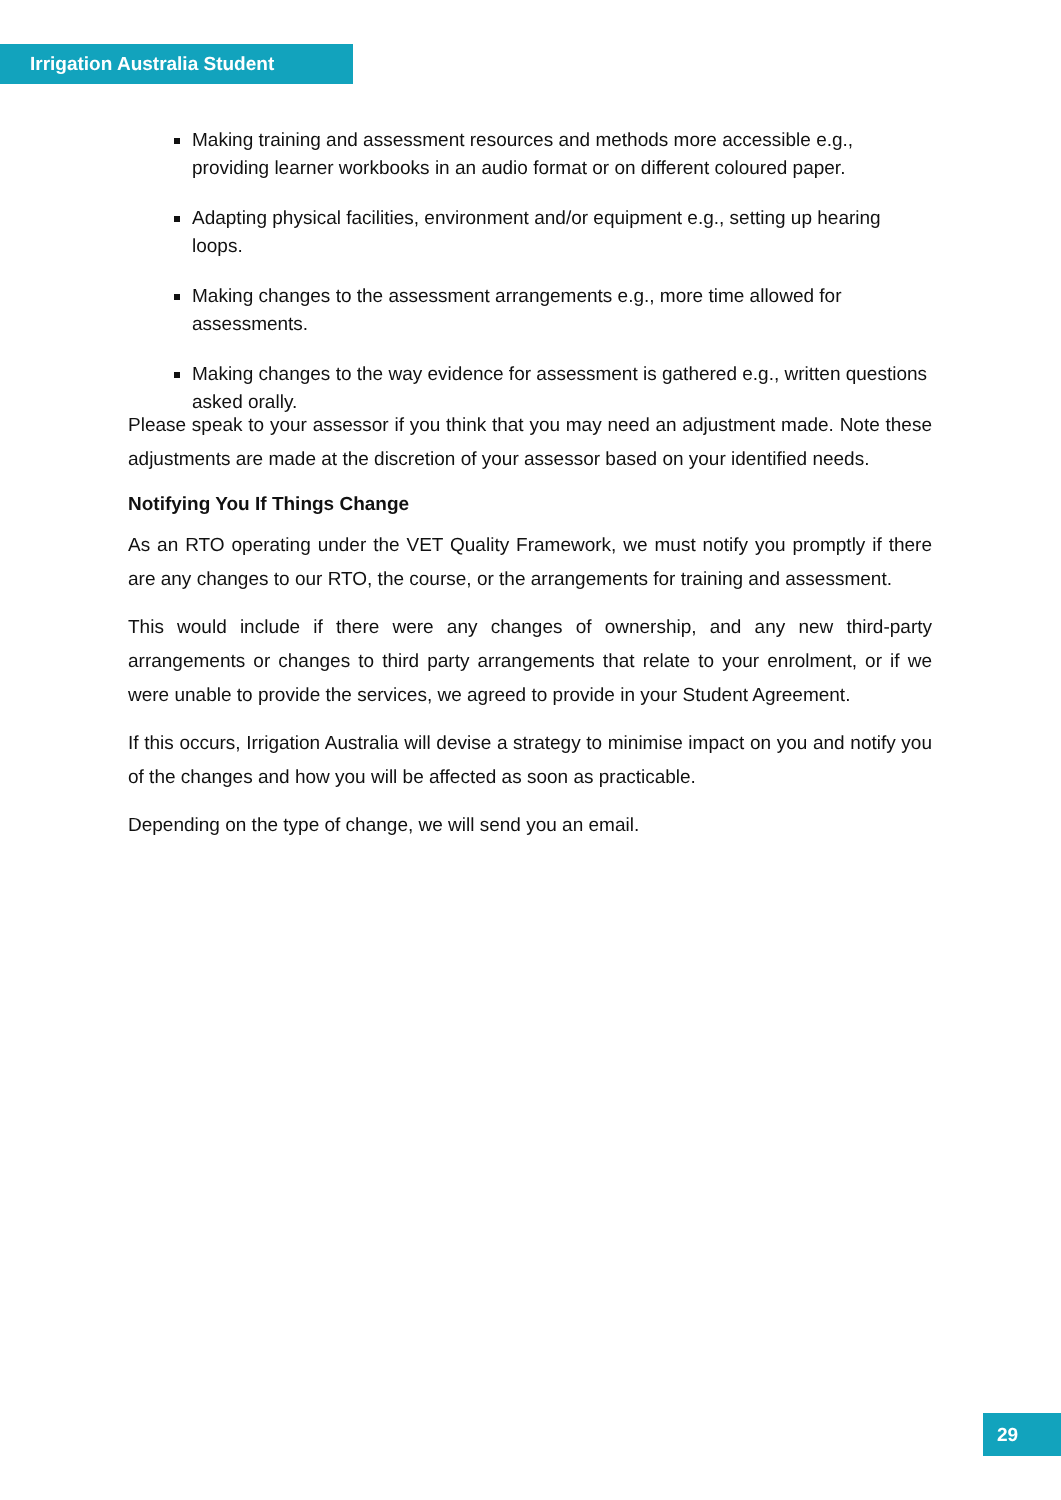Irrigation Australia Student
Making training and assessment resources and methods more accessible e.g., providing learner workbooks in an audio format or on different coloured paper.
Adapting physical facilities, environment and/or equipment e.g., setting up hearing loops.
Making changes to the assessment arrangements e.g., more time allowed for assessments.
Making changes to the way evidence for assessment is gathered e.g., written questions asked orally.
Please speak to your assessor if you think that you may need an adjustment made. Note these adjustments are made at the discretion of your assessor based on your identified needs.
Notifying You If Things Change
As an RTO operating under the VET Quality Framework, we must notify you promptly if there are any changes to our RTO, the course, or the arrangements for training and assessment.
This would include if there were any changes of ownership, and any new third-party arrangements or changes to third party arrangements that relate to your enrolment, or if we were unable to provide the services, we agreed to provide in your Student Agreement.
If this occurs, Irrigation Australia will devise a strategy to minimise impact on you and notify you of the changes and how you will be affected as soon as practicable.
Depending on the type of change, we will send you an email.
29